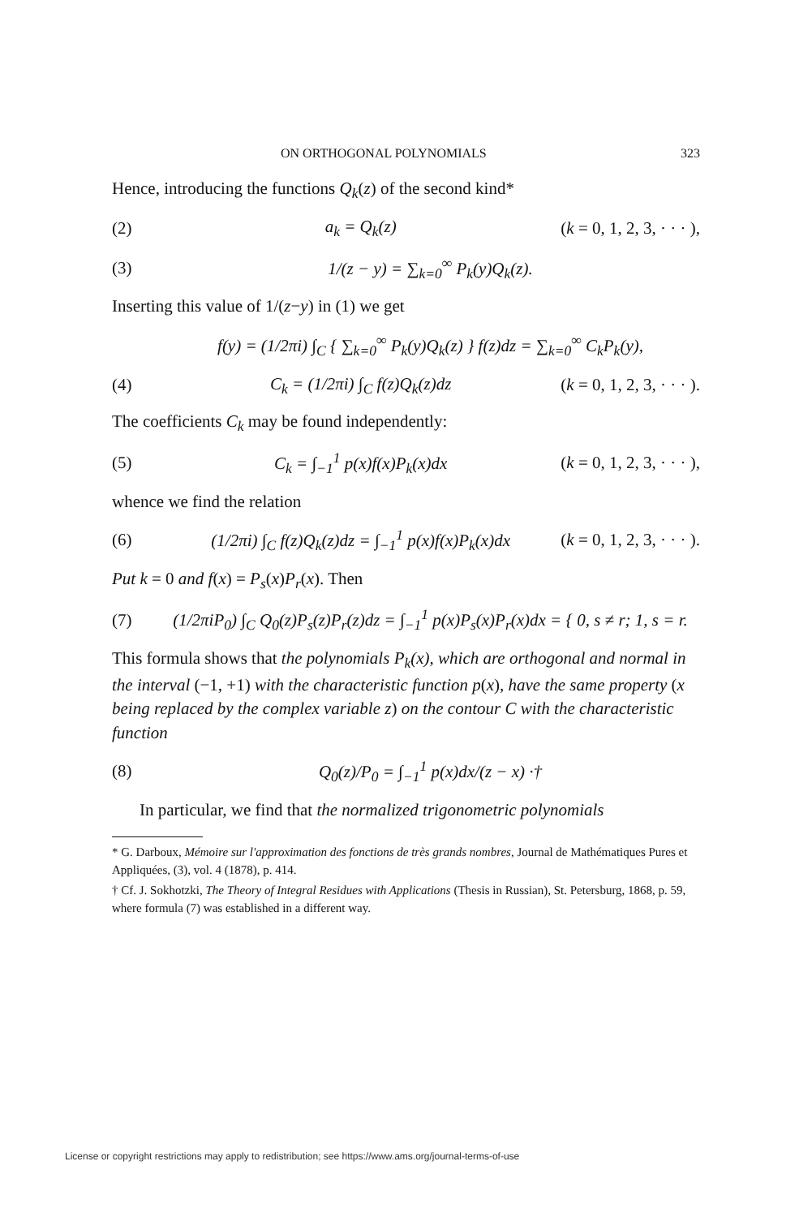ON ORTHOGONAL POLYNOMIALS 323
Hence, introducing the functions Q<sub>k</sub>(z) of the second kind*
(2) a<sub>k</sub> = Q<sub>k</sub>(z) (k = 0, 1, 2, 3, · · · ),
(3) 1/(z − y) = ∑<sub>k=0</sub><sup>∞</sup> P<sub>k</sub>(y)Q<sub>k</sub>(z).
Inserting this value of 1/(z−y) in (1) we get
f(y) = (1/2πi) ∫<sub>C</sub> { ∑<sub>k=0</sub><sup>∞</sup> P<sub>k</sub>(y)Q<sub>k</sub>(z) } f(z)dz = ∑<sub>k=0</sub><sup>∞</sup> C<sub>k</sub>P<sub>k</sub>(y),
(4) C<sub>k</sub> = (1/2πi) ∫<sub>C</sub> f(z)Q<sub>k</sub>(z)dz (k = 0, 1, 2, 3, · · · ).
The coefficients C<sub>k</sub> may be found independently:
(5) C<sub>k</sub> = ∫<sub>−1</sub><sup>1</sup> p(x)f(x)P<sub>k</sub>(x)dx (k = 0, 1, 2, 3, · · · ),
whence we find the relation
(6) (1/2πi) ∫<sub>C</sub> f(z)Q<sub>k</sub>(z)dz = ∫<sub>−1</sub><sup>1</sup> p(x)f(x)P<sub>k</sub>(x)dx (k = 0, 1, 2, 3, · · · ).
Put k = 0 and f(x) = P<sub>s</sub>(x)P<sub>r</sub>(x). Then
(7) (1/2πiP<sub>0</sub>) ∫<sub>C</sub> Q<sub>0</sub>(z)P<sub>s</sub>(z)P<sub>r</sub>(z)dz = ∫<sub>−1</sub><sup>1</sup> p(x)P<sub>s</sub>(x)P<sub>r</sub>(x)dx = { 0, s ≠ r; 1, s = r.
This formula shows that the polynomials P<sub>k</sub>(x), which are orthogonal and normal in the interval (−1, +1) with the characteristic function p(x), have the same property (x being replaced by the complex variable z) on the contour C with the characteristic function
(8) Q<sub>0</sub>(z)/P<sub>0</sub> = ∫<sub>−1</sub><sup>1</sup> p(x)dx/(z − x) ·†
In particular, we find that the normalized trigonometric polynomials
* G. Darboux, Mémoire sur l'approximation des fonctions de très grands nombres, Journal de Mathématiques Pures et Appliquées, (3), vol. 4 (1878), p. 414.
† Cf. J. Sokhotzki, The Theory of Integral Residues with Applications (Thesis in Russian), St. Petersburg, 1868, p. 59, where formula (7) was established in a different way.
License or copyright restrictions may apply to redistribution; see https://www.ams.org/journal-terms-of-use